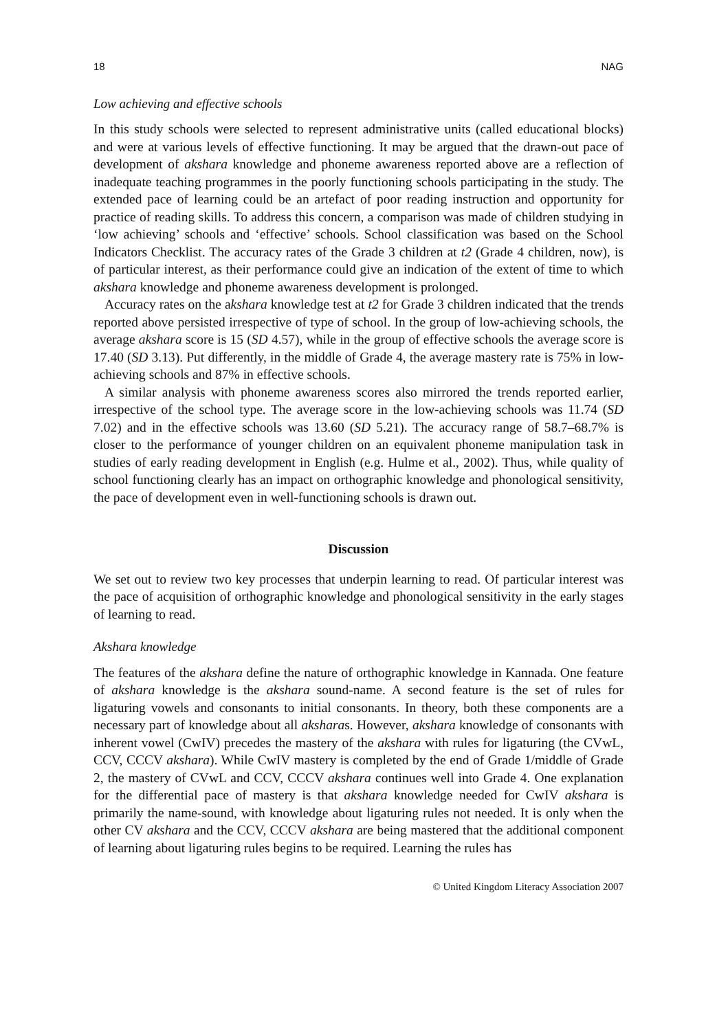18 NAG
Low achieving and effective schools
In this study schools were selected to represent administrative units (called educational blocks) and were at various levels of effective functioning. It may be argued that the drawn-out pace of development of akshara knowledge and phoneme awareness reported above are a reflection of inadequate teaching programmes in the poorly functioning schools participating in the study. The extended pace of learning could be an artefact of poor reading instruction and opportunity for practice of reading skills. To address this concern, a comparison was made of children studying in ‘low achieving’ schools and ‘effective’ schools. School classification was based on the School Indicators Checklist. The accuracy rates of the Grade 3 children at t2 (Grade 4 children, now), is of particular interest, as their performance could give an indication of the extent of time to which akshara knowledge and phoneme awareness development is prolonged.
Accuracy rates on the akshara knowledge test at t2 for Grade 3 children indicated that the trends reported above persisted irrespective of type of school. In the group of low-achieving schools, the average akshara score is 15 (SD 4.57), while in the group of effective schools the average score is 17.40 (SD 3.13). Put differently, in the middle of Grade 4, the average mastery rate is 75% in low-achieving schools and 87% in effective schools.
A similar analysis with phoneme awareness scores also mirrored the trends reported earlier, irrespective of the school type. The average score in the low-achieving schools was 11.74 (SD 7.02) and in the effective schools was 13.60 (SD 5.21). The accuracy range of 58.7–68.7% is closer to the performance of younger children on an equivalent phoneme manipulation task in studies of early reading development in English (e.g. Hulme et al., 2002). Thus, while quality of school functioning clearly has an impact on orthographic knowledge and phonological sensitivity, the pace of development even in well-functioning schools is drawn out.
Discussion
We set out to review two key processes that underpin learning to read. Of particular interest was the pace of acquisition of orthographic knowledge and phonological sensitivity in the early stages of learning to read.
Akshara knowledge
The features of the akshara define the nature of orthographic knowledge in Kannada. One feature of akshara knowledge is the akshara sound-name. A second feature is the set of rules for ligaturing vowels and consonants to initial consonants. In theory, both these components are a necessary part of knowledge about all aksharas. However, akshara knowledge of consonants with inherent vowel (CwIV) precedes the mastery of the akshara with rules for ligaturing (the CVwL, CCV, CCCV akshara). While CwIV mastery is completed by the end of Grade 1/middle of Grade 2, the mastery of CVwL and CCV, CCCV akshara continues well into Grade 4. One explanation for the differential pace of mastery is that akshara knowledge needed for CwIV akshara is primarily the name-sound, with knowledge about ligaturing rules not needed. It is only when the other CV akshara and the CCV, CCCV akshara are being mastered that the additional component of learning about ligaturing rules begins to be required. Learning the rules has
© United Kingdom Literacy Association 2007